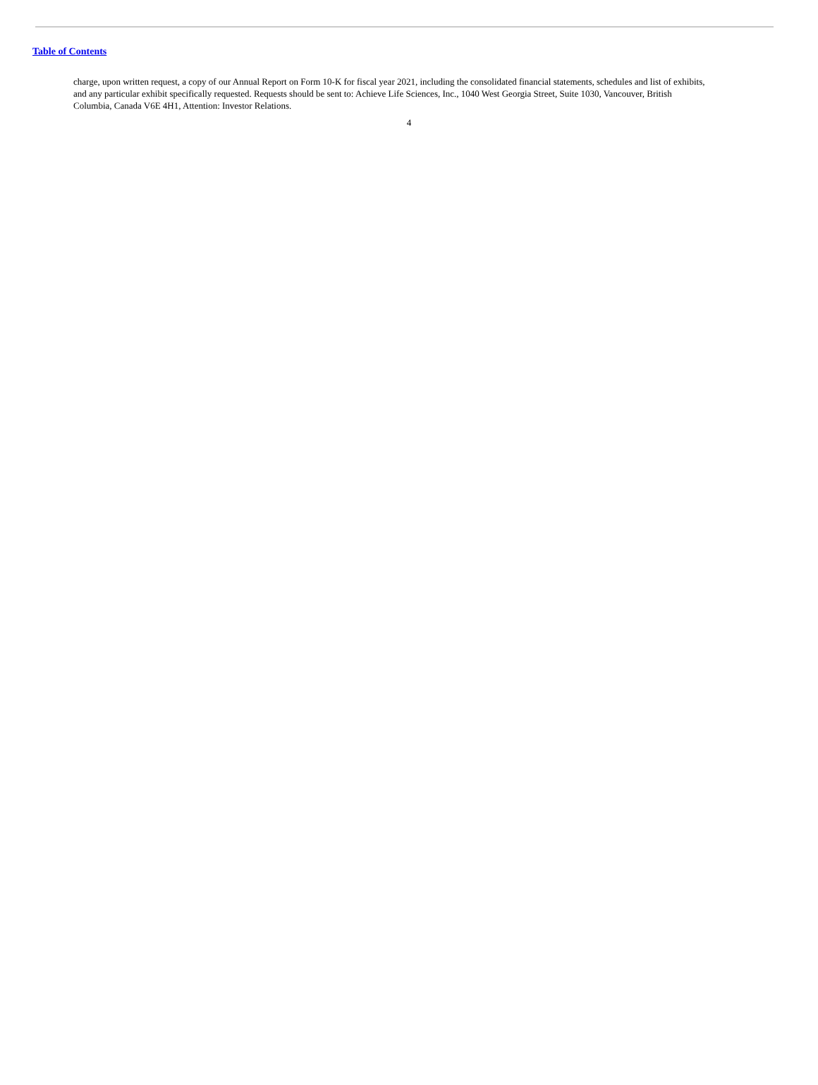Table of Contents
charge, upon written request, a copy of our Annual Report on Form 10-K for fiscal year 2021, including the consolidated financial statements, schedules and list of exhibits, and any particular exhibit specifically requested. Requests should be sent to: Achieve Life Sciences, Inc., 1040 West Georgia Street, Suite 1030, Vancouver, British Columbia, Canada V6E 4H1, Attention: Investor Relations.
4